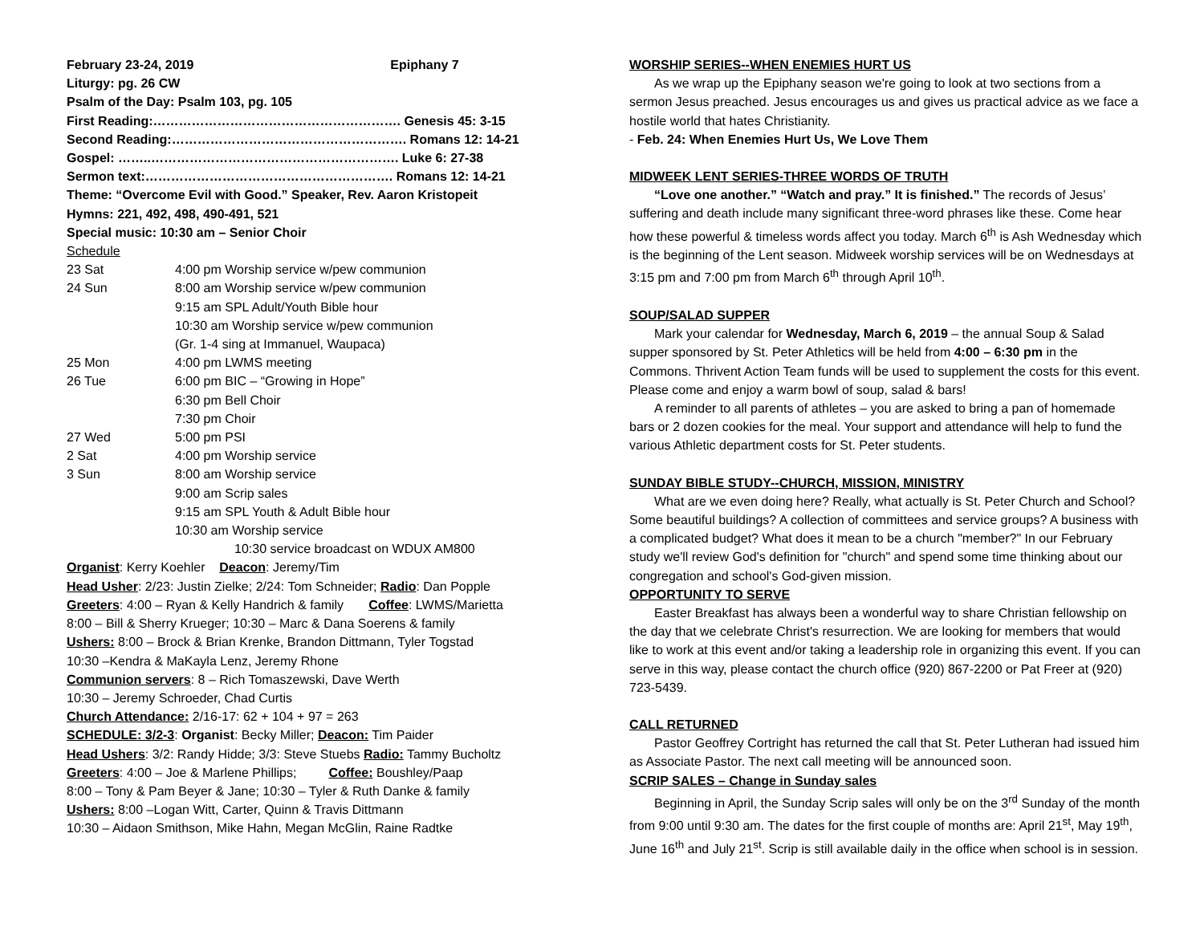February 23-24, 2019 Epiphany 7
Liturgy: pg. 26 CW
Psalm of the Day: Psalm 103, pg. 105
First Reading:…………………………………………………. Genesis 45: 3-15
Second Reading:………………………………………………. Romans 12: 14-21
Gospel: ……..…………………………………………………. Luke 6: 27-38
Sermon text:…………………………………………………. Romans 12: 14-21
Theme: “Overcome Evil with Good.” Speaker, Rev. Aaron Kristopeit
Hymns: 221, 492, 498, 490-491, 521
Special music: 10:30 am – Senior Choir
Schedule
| 23 Sat | 4:00 pm Worship service w/pew communion |
| 24 Sun | 8:00 am Worship service w/pew communion |
| | 9:15 am SPL Adult/Youth Bible hour |
| | 10:30 am Worship service w/pew communion |
| | (Gr. 1-4 sing at Immanuel, Waupaca) |
| 25 Mon | 4:00 pm LWMS meeting |
| 26 Tue | 6:00 pm BIC – “Growing in Hope” |
| | 6:30 pm Bell Choir |
| | 7:30 pm Choir |
| 27 Wed | 5:00 pm PSI |
| 2 Sat | 4:00 pm Worship service |
| 3 Sun | 8:00 am Worship service |
| | 9:00 am Scrip sales |
| | 9:15 am SPL Youth & Adult Bible hour |
| | 10:30 am Worship service |
| | 10:30 service broadcast on WDUX AM800 |
Organist: Kerry Koehler Deacon: Jeremy/Tim
Head Usher: 2/23: Justin Zielke; 2/24: Tom Schneider; Radio: Dan Popple
Greeters: 4:00 – Ryan & Kelly Handrich & family Coffee: LWMS/Marietta
8:00 – Bill & Sherry Krueger; 10:30 – Marc & Dana Soerens & family
Ushers: 8:00 – Brock & Brian Krenke, Brandon Dittmann, Tyler Togstad
10:30 –Kendra & MaKayla Lenz, Jeremy Rhone
Communion servers: 8 – Rich Tomaszewski, Dave Werth
10:30 – Jeremy Schroeder, Chad Curtis
Church Attendance: 2/16-17: 62 + 104 + 97 = 263
SCHEDULE: 3/2-3: Organist: Becky Miller; Deacon: Tim Paider
Head Ushers: 3/2: Randy Hidde; 3/3: Steve Stuebs Radio: Tammy Bucholtz
Greeters: 4:00 – Joe & Marlene Phillips; Coffee: Boushley/Paap
8:00 – Tony & Pam Beyer & Jane; 10:30 – Tyler & Ruth Danke & family
Ushers: 8:00 –Logan Witt, Carter, Quinn & Travis Dittmann
10:30 – Aidaon Smithson, Mike Hahn, Megan McGlin, Raine Radtke
WORSHIP SERIES--WHEN ENEMIES HURT US
As we wrap up the Epiphany season we're going to look at two sections from a sermon Jesus preached. Jesus encourages us and gives us practical advice as we face a hostile world that hates Christianity.
- Feb. 24: When Enemies Hurt Us, We Love Them
MIDWEEK LENT SERIES-THREE WORDS OF TRUTH
“Love one another.” “Watch and pray.” It is finished.” The records of Jesus’ suffering and death include many significant three-word phrases like these. Come hear how these powerful & timeless words affect you today. March 6<sup>th</sup> is Ash Wednesday which is the beginning of the Lent season. Midweek worship services will be on Wednesdays at 3:15 pm and 7:00 pm from March 6<sup>th</sup> through April 10<sup>th</sup>.
SOUP/SALAD SUPPER
Mark your calendar for Wednesday, March 6, 2019 – the annual Soup & Salad supper sponsored by St. Peter Athletics will be held from 4:00 – 6:30 pm in the Commons. Thrivent Action Team funds will be used to supplement the costs for this event. Please come and enjoy a warm bowl of soup, salad & bars!
A reminder to all parents of athletes – you are asked to bring a pan of homemade bars or 2 dozen cookies for the meal. Your support and attendance will help to fund the various Athletic department costs for St. Peter students.
SUNDAY BIBLE STUDY--CHURCH, MISSION, MINISTRY
What are we even doing here? Really, what actually is St. Peter Church and School? Some beautiful buildings? A collection of committees and service groups? A business with a complicated budget? What does it mean to be a church "member?" In our February study we'll review God's definition for "church" and spend some time thinking about our congregation and school's God-given mission.
OPPORTUNITY TO SERVE
Easter Breakfast has always been a wonderful way to share Christian fellowship on the day that we celebrate Christ's resurrection. We are looking for members that would like to work at this event and/or taking a leadership role in organizing this event. If you can serve in this way, please contact the church office (920) 867-2200 or Pat Freer at (920) 723-5439.
CALL RETURNED
Pastor Geoffrey Cortright has returned the call that St. Peter Lutheran had issued him as Associate Pastor. The next call meeting will be announced soon.
SCRIP SALES – Change in Sunday sales
Beginning in April, the Sunday Scrip sales will only be on the 3<sup>rd</sup> Sunday of the month from 9:00 until 9:30 am. The dates for the first couple of months are: April 21<sup>st</sup>, May 19<sup>th</sup>, June 16<sup>th</sup> and July 21<sup>st</sup>. Scrip is still available daily in the office when school is in session.